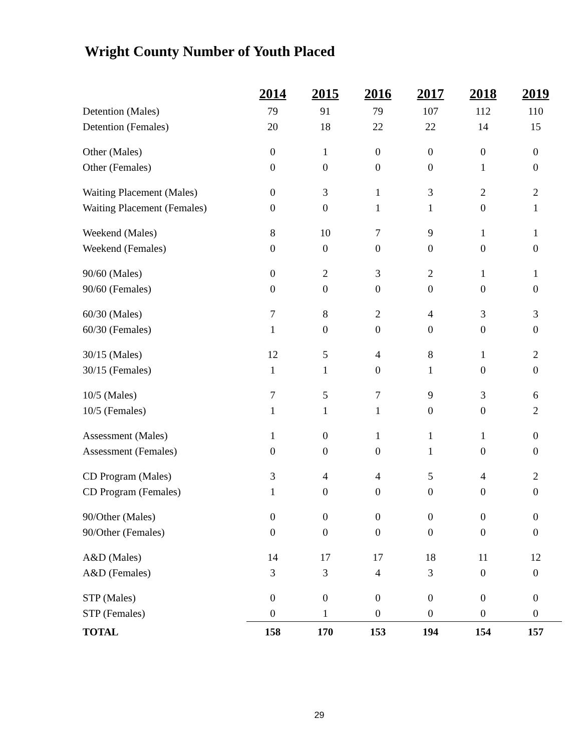Wright County Number of Youth Placed
| | 2014 | 2015 | 2016 | 2017 | 2018 | 2019 |
| --- | --- | --- | --- | --- | --- | --- |
| Detention (Males) | 79 | 91 | 79 | 107 | 112 | 110 |
| Detention (Females) | 20 | 18 | 22 | 22 | 14 | 15 |
| Other (Males) | 0 | 1 | 0 | 0 | 0 | 0 |
| Other (Females) | 0 | 0 | 0 | 0 | 1 | 0 |
| Waiting Placement (Males) | 0 | 3 | 1 | 3 | 2 | 2 |
| Waiting Placement (Females) | 0 | 0 | 1 | 1 | 0 | 1 |
| Weekend (Males) | 8 | 10 | 7 | 9 | 1 | 1 |
| Weekend (Females) | 0 | 0 | 0 | 0 | 0 | 0 |
| 90/60 (Males) | 0 | 2 | 3 | 2 | 1 | 1 |
| 90/60 (Females) | 0 | 0 | 0 | 0 | 0 | 0 |
| 60/30 (Males) | 7 | 8 | 2 | 4 | 3 | 3 |
| 60/30 (Females) | 1 | 0 | 0 | 0 | 0 | 0 |
| 30/15 (Males) | 12 | 5 | 4 | 8 | 1 | 2 |
| 30/15 (Females) | 1 | 1 | 0 | 1 | 0 | 0 |
| 10/5 (Males) | 7 | 5 | 7 | 9 | 3 | 6 |
| 10/5 (Females) | 1 | 1 | 1 | 0 | 0 | 2 |
| Assessment (Males) | 1 | 0 | 1 | 1 | 1 | 0 |
| Assessment (Females) | 0 | 0 | 0 | 1 | 0 | 0 |
| CD Program (Males) | 3 | 4 | 4 | 5 | 4 | 2 |
| CD Program (Females) | 1 | 0 | 0 | 0 | 0 | 0 |
| 90/Other (Males) | 0 | 0 | 0 | 0 | 0 | 0 |
| 90/Other (Females) | 0 | 0 | 0 | 0 | 0 | 0 |
| A&D (Males) | 14 | 17 | 17 | 18 | 11 | 12 |
| A&D (Females) | 3 | 3 | 4 | 3 | 0 | 0 |
| STP (Males) | 0 | 0 | 0 | 0 | 0 | 0 |
| STP (Females) | 0 | 1 | 0 | 0 | 0 | 0 |
| TOTAL | 158 | 170 | 153 | 194 | 154 | 157 |
29